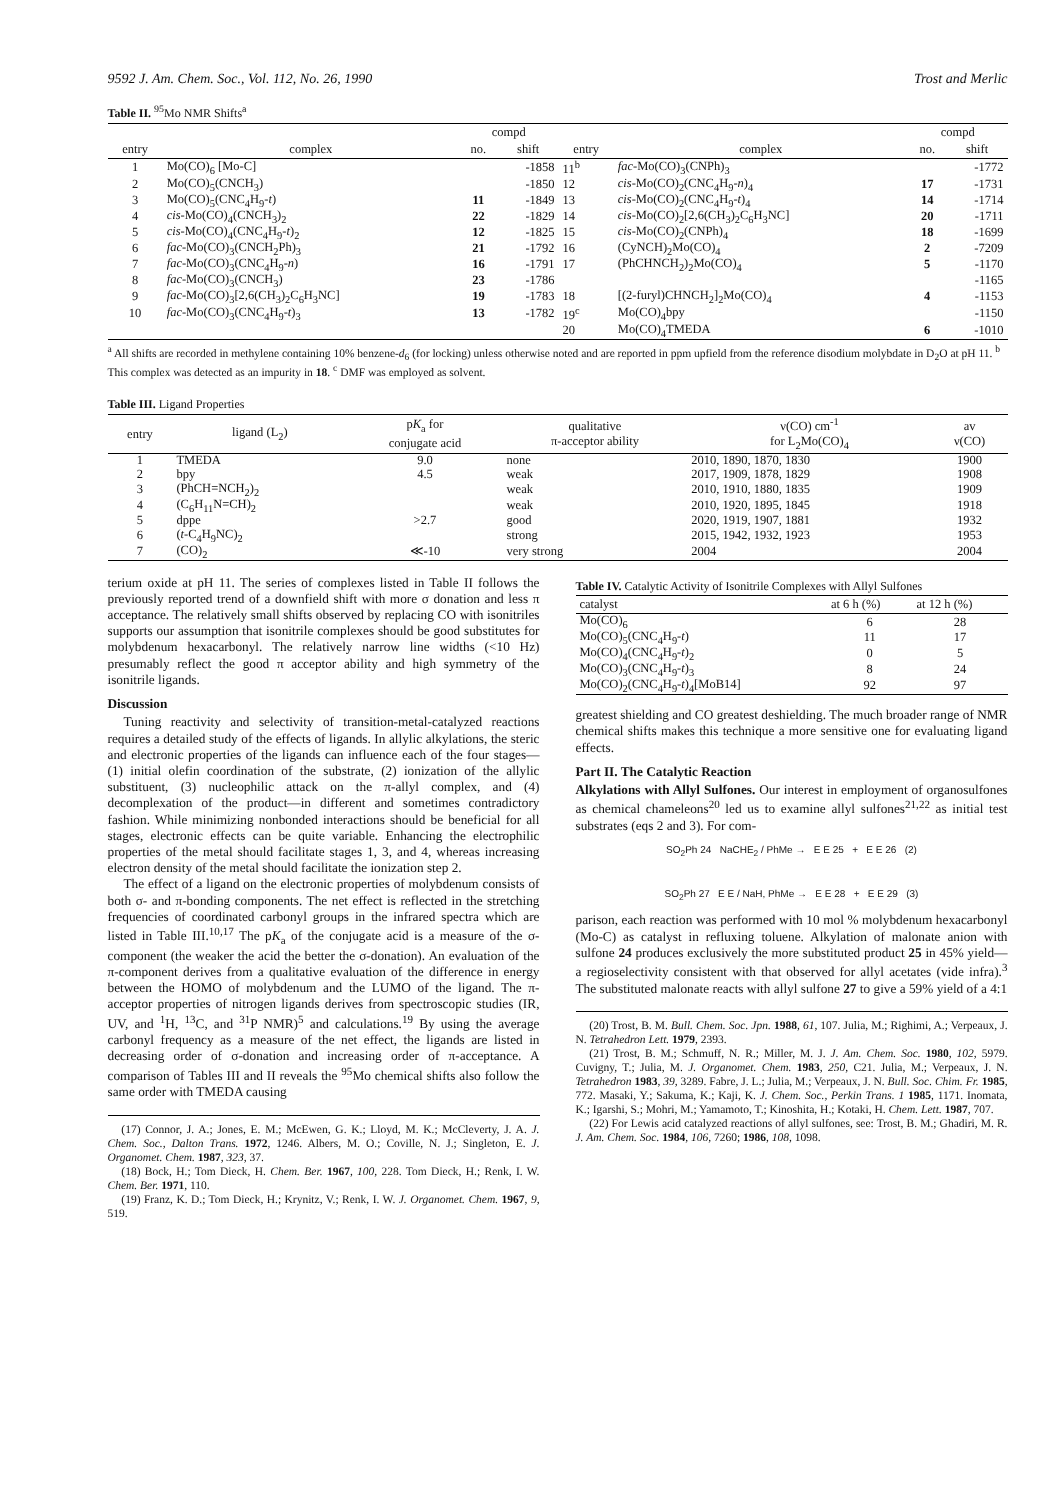9592 J. Am. Chem. Soc., Vol. 112, No. 26, 1990 Trost and Merlic
Table II. <sup>95</sup>Mo NMR Shifts<sup>a</sup>
| | | compd | | | | compd | |
| --- | --- | --- | --- | --- | --- | --- | --- |
| entry | complex | no. | shift | entry | complex | no. | shift |
| 1 | Mo(CO)<sub>6</sub> [Mo-C] | | -1858 | 11<sup>b</sup> | fac -Mo(CO)<sub>3</sub>(CNPh)<sub>3</sub> | | -1772 |
| 2 | Mo(CO)<sub>5</sub>(CNCH<sub>3</sub>) | | -1850 | 12 | cis -Mo(CO)<sub>2</sub>(CNC<sub>4</sub>H<sub>9</sub>- n )<sub>4</sub> | 17 | -1731 |
| 3 | Mo(CO)<sub>5</sub>(CNC<sub>4</sub>H<sub>9</sub>- t ) | 11 | -1849 | 13 | cis -Mo(CO)<sub>2</sub>(CNC<sub>4</sub>H<sub>9</sub>- t )<sub>4</sub> | 14 | -1714 |
| 4 | cis -Mo(CO)<sub>4</sub>(CNCH<sub>3</sub>)<sub>2</sub> | 22 | -1829 | 14 | cis -Mo(CO)<sub>2</sub>[2,6(CH<sub>3</sub>)<sub>2</sub>C<sub>6</sub>H<sub>3</sub>NC] | 20 | -1711 |
| 5 | cis -Mo(CO)<sub>4</sub>(CNC<sub>4</sub>H<sub>9</sub>- t )<sub>2</sub> | 12 | -1825 | 15 | cis -Mo(CO)<sub>2</sub>(CNPh)<sub>4</sub> | 18 | -1699 |
| 6 | fac -Mo(CO)<sub>3</sub>(CNCH<sub>2</sub>Ph)<sub>3</sub> | 21 | -1792 | 16 | (CyNCH)<sub>2</sub>Mo(CO)<sub>4</sub> | 2 | -7209 |
| 7 | fac -Mo(CO)<sub>3</sub>(CNC<sub>4</sub>H<sub>9</sub>- n ) | 16 | -1791 | 17 | (PhCHNCH<sub>2</sub>)<sub>2</sub>Mo(CO)<sub>4</sub> | 5 | -1170 |
| 8 | fac -Mo(CO)<sub>3</sub>(CNCH<sub>3</sub>) | 23 | -1786 | | | | -1165 |
| 9 | fac -Mo(CO)<sub>3</sub>[2,6(CH<sub>3</sub>)<sub>2</sub>C<sub>6</sub>H<sub>3</sub>NC] | 19 | -1783 | 18 | [(2-furyl)CHNCH<sub>2</sub>]<sub>2</sub>Mo(CO)<sub>4</sub> | 4 | -1153 |
| 10 | fac -Mo(CO)<sub>3</sub>(CNC<sub>4</sub>H<sub>9</sub>- t )<sub>3</sub> | 13 | -1782 | 19<sup>c</sup> | Mo(CO)<sub>4</sub>bpy | | -1150 |
| | | | | 20 | Mo(CO)<sub>4</sub>TMEDA | 6 | -1010 |
<sup>a</sup> All shifts are recorded in methylene containing 10% benzene-d<sub>6</sub> (for locking) unless otherwise noted and are reported in ppm upfield from the reference disodium molybdate in D<sub>2</sub>O at pH 11. <sup>b</sup> This complex was detected as an impurity in 18. <sup>c</sup> DMF was employed as solvent.
Table III. Ligand Properties
| entry | ligand (L<sub>2</sub>) | p K<sub>a</sub> for conjugate acid | qualitative π-acceptor ability | ν(CO) cm<sup>-1</sup> for L<sub>2</sub>Mo(CO)<sub>4</sub> | av ν(CO) |
| --- | --- | --- | --- | --- | --- |
| 1 | TMEDA | 9.0 | none | 2010, 1890, 1870, 1830 | 1900 |
| 2 | bpy | 4.5 | weak | 2017, 1909, 1878, 1829 | 1908 |
| 3 | (PhCH=NCH<sub>2</sub>)<sub>2</sub> | | weak | 2010, 1910, 1880, 1835 | 1909 |
| 4 | (C<sub>6</sub>H<sub>11</sub>N=CH)<sub>2</sub> | | weak | 2010, 1920, 1895, 1845 | 1918 |
| 5 | dppe | >2.7 | good | 2020, 1919, 1907, 1881 | 1932 |
| 6 | ( t -C<sub>4</sub>H<sub>9</sub>NC)<sub>2</sub> | | strong | 2015, 1942, 1932, 1923 | 1953 |
| 7 | (CO)<sub>2</sub> | ≪-10 | very strong | 2004 | 2004 |
terium oxide at pH 11. The series of complexes listed in Table II follows the previously reported trend of a downfield shift with more σ donation and less π acceptance. The relatively small shifts observed by replacing CO with isonitriles supports our assumption that isonitrile complexes should be good substitutes for molybdenum hexacarbonyl. The relatively narrow line widths (<10 Hz) presumably reflect the good π acceptor ability and high symmetry of the isonitrile ligands.
Discussion
Tuning reactivity and selectivity of transition-metal-catalyzed reactions requires a detailed study of the effects of ligands. In allylic alkylations, the steric and electronic properties of the ligands can influence each of the four stages—(1) initial olefin coordination of the substrate, (2) ionization of the allylic substituent, (3) nucleophilic attack on the π-allyl complex, and (4) decomplexation of the product—in different and sometimes contradictory fashion. While minimizing nonbonded interactions should be beneficial for all stages, electronic effects can be quite variable. Enhancing the electrophilic properties of the metal should facilitate stages 1, 3, and 4, whereas increasing electron density of the metal should facilitate the ionization step 2.
The effect of a ligand on the electronic properties of molybdenum consists of both σ- and π-bonding components. The net effect is reflected in the stretching frequencies of coordinated carbonyl groups in the infrared spectra which are listed in Table III.<sup>10,17</sup> The pK<sub>a</sub> of the conjugate acid is a measure of the σ-component (the weaker the acid the better the σ-donation). An evaluation of the π-component derives from a qualitative evaluation of the difference in energy between the HOMO of molybdenum and the LUMO of the ligand. The π-acceptor properties of nitrogen ligands derives from spectroscopic studies (IR, UV, and <sup>1</sup>H, <sup>13</sup>C, and <sup>31</sup>P NMR)<sup>5</sup> and calculations.<sup>19</sup> By using the average carbonyl frequency as a measure of the net effect, the ligands are listed in decreasing order of σ-donation and increasing order of π-acceptance. A comparison of Tables III and II reveals the <sup>95</sup>Mo chemical shifts also follow the same order with TMEDA causing
(17) Connor, J. A.; Jones, E. M.; McEwen, G. K.; Lloyd, M. K.; McCleverty, J. A. J. Chem. Soc., Dalton Trans. 1972, 1246. Albers, M. O.; Coville, N. J.; Singleton, E. J. Organomet. Chem. 1987, 323, 37.
(18) Bock, H.; Tom Dieck, H. Chem. Ber. 1967, 100, 228. Tom Dieck, H.; Renk, I. W. Chem. Ber. 1971, 110.
(19) Franz, K. D.; Tom Dieck, H.; Krynitz, V.; Renk, I. W. J. Organomet. Chem. 1967, 9, 519.
Table IV. Catalytic Activity of Isonitrile Complexes with Allyl Sulfones
| catalyst | at 6 h (%) | at 12 h (%) |
| --- | --- | --- |
| Mo(CO)<sub>6</sub> | 6 | 28 |
| Mo(CO)<sub>5</sub>(CNC<sub>4</sub>H<sub>9</sub>- t ) | 11 | 17 |
| Mo(CO)<sub>4</sub>(CNC<sub>4</sub>H<sub>9</sub>- t )<sub>2</sub> | 0 | 5 |
| Mo(CO)<sub>3</sub>(CNC<sub>4</sub>H<sub>9</sub>- t )<sub>3</sub> | 8 | 24 |
| Mo(CO)<sub>2</sub>(CNC<sub>4</sub>H<sub>9</sub>- t )<sub>4</sub>[MoB14] | 92 | 97 |
greatest shielding and CO greatest deshielding. The much broader range of NMR chemical shifts makes this technique a more sensitive one for evaluating ligand effects.
Part II. The Catalytic Reaction
Alkylations with Allyl Sulfones. Our interest in employment of organosulfones as chemical chameleons<sup>20</sup> led us to examine allyl sulfones<sup>21,22</sup> as initial test substrates (eqs 2 and 3). For com-
SO<sub>2</sub>Ph 24 NaCHE<sub>2</sub> / PhMe → E E 25 + E E 26 (2)
SO<sub>2</sub>Ph 27 E E / NaH, PhMe → E E 28 + E E 29 (3)
parison, each reaction was performed with 10 mol % molybdenum hexacarbonyl (Mo-C) as catalyst in refluxing toluene. Alkylation of malonate anion with sulfone 24 produces exclusively the more substituted product 25 in 45% yield—a regioselectivity consistent with that observed for allyl acetates (vide infra).<sup>3</sup> The substituted malonate reacts with allyl sulfone 27 to give a 59% yield of a 4:1
(20) Trost, B. M. Bull. Chem. Soc. Jpn. 1988, 61, 107. Julia, M.; Righimi, A.; Verpeaux, J. N. Tetrahedron Lett. 1979, 2393.
(21) Trost, B. M.; Schmuff, N. R.; Miller, M. J. J. Am. Chem. Soc. 1980, 102, 5979. Cuvigny, T.; Julia, M. J. Organomet. Chem. 1983, 250, C21. Julia, M.; Verpeaux, J. N. Tetrahedron 1983, 39, 3289. Fabre, J. L.; Julia, M.; Verpeaux, J. N. Bull. Soc. Chim. Fr. 1985, 772. Masaki, Y.; Sakuma, K.; Kaji, K. J. Chem. Soc., Perkin Trans. 1 1985, 1171. Inomata, K.; Igarshi, S.; Mohri, M.; Yamamoto, T.; Kinoshita, H.; Kotaki, H. Chem. Lett. 1987, 707.
(22) For Lewis acid catalyzed reactions of allyl sulfones, see: Trost, B. M.; Ghadiri, M. R. J. Am. Chem. Soc. 1984, 106, 7260; 1986, 108, 1098.